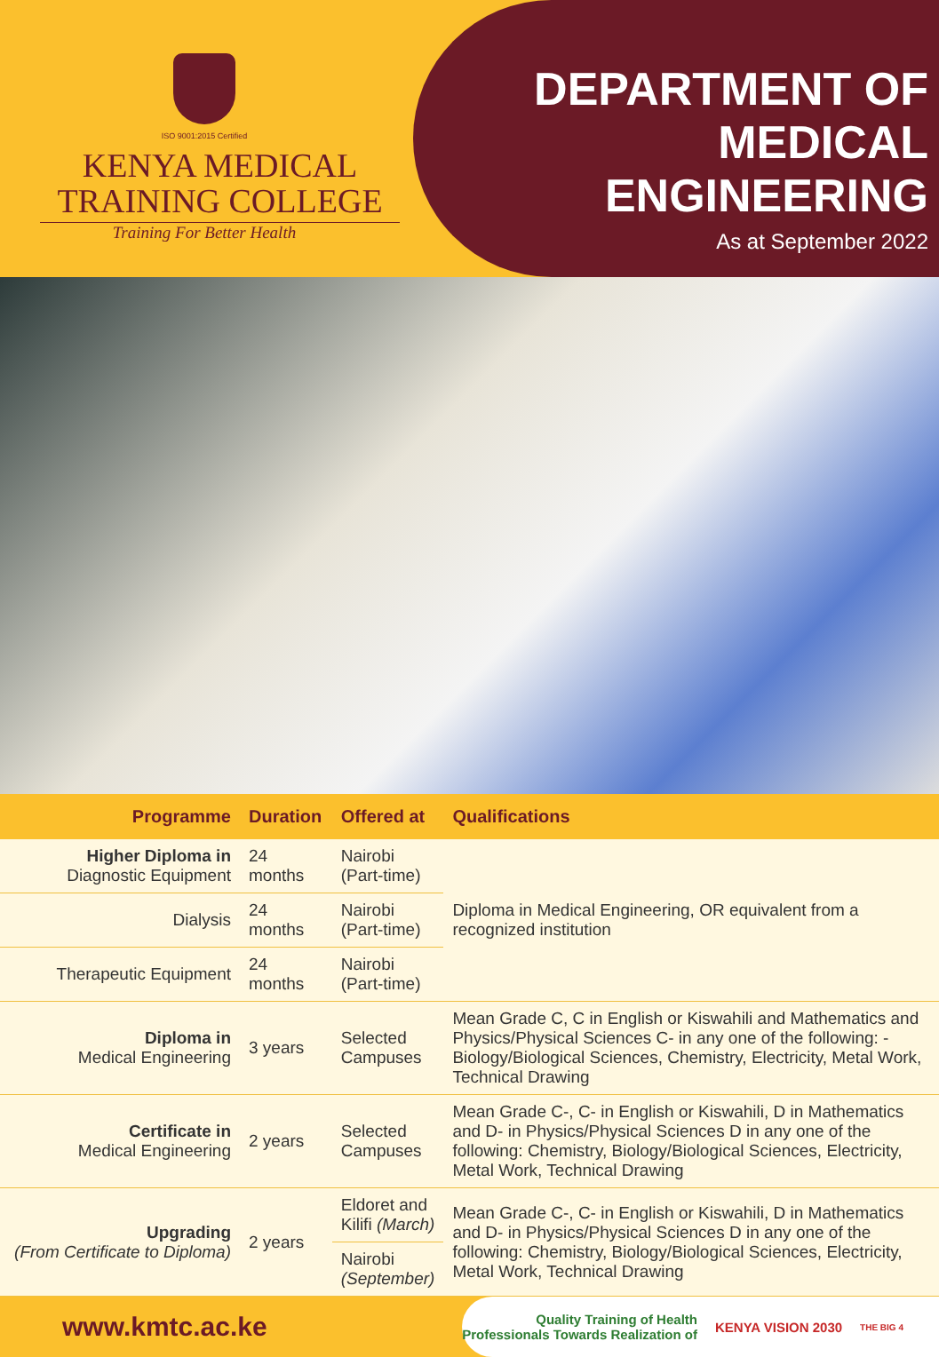ISO 9001:2015 Certified
KENYA MEDICAL
TRAINING COLLEGE
Training For Better Health
DEPARTMENT OF
MEDICAL
ENGINEERING
As at September 2022
| Programme | Duration | Offered at | Qualifications |
| --- | --- | --- | --- |
| Higher Diploma in Diagnostic Equipment | 24 months | Nairobi (Part-time) | Diploma in Medical Engineering, OR equivalent from a recognized institution |
| Dialysis | 24 months | Nairobi (Part-time) | |
| Therapeutic Equipment | 24 months | Nairobi (Part-time) | |
| Diploma in Medical Engineering | 3 years | Selected Campuses | Mean Grade C, C in English or Kiswahili and Mathematics and Physics/Physical Sciences C- in any one of the following: - Biology/Biological Sciences, Chemistry, Electricity, Metal Work, Technical Drawing |
| Certificate in Medical Engineering | 2 years | Selected Campuses | Mean Grade C-, C- in English or Kiswahili, D in Mathematics and D- in Physics/Physical Sciences D in any one of the following: Chemistry, Biology/Biological Sciences, Electricity, Metal Work, Technical Drawing |
| Upgrading (From Certificate to Diploma) | 2 years | Eldoret and Kilifi (March) | Mean Grade C-, C- in English or Kiswahili, D in Mathematics and D- in Physics/Physical Sciences D in any one of the following: Chemistry, Biology/Biological Sciences, Electricity, Metal Work, Technical Drawing |
| | | Nairobi (September) | |
www.kmtc.ac.ke
Quality Training of Health
Professionals Towards Realization of
KENYA VISION 2030
THE BIG 4